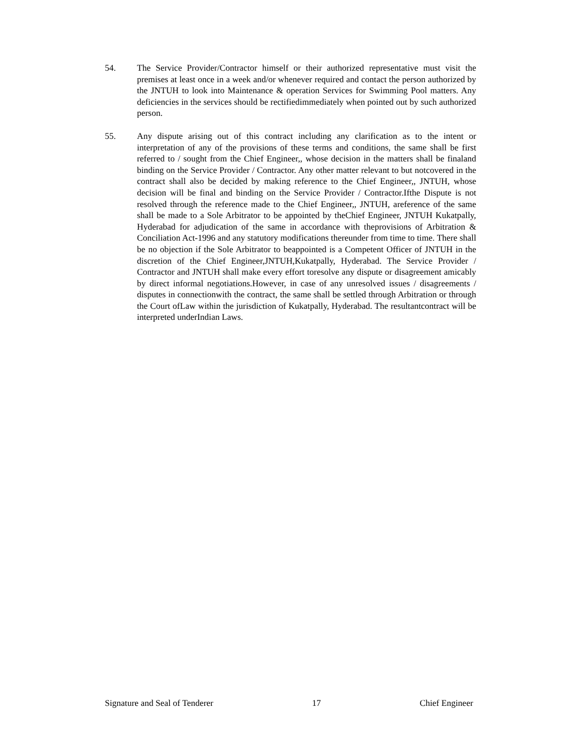54. The Service Provider/Contractor himself or their authorized representative must visit the premises at least once in a week and/or whenever required and contact the person authorized by the JNTUH to look into Maintenance & operation Services for Swimming Pool matters. Any deficiencies in the services should be rectifiedimmediately when pointed out by such authorized person.
55. Any dispute arising out of this contract including any clarification as to the intent or interpretation of any of the provisions of these terms and conditions, the same shall be first referred to / sought from the Chief Engineer,, whose decision in the matters shall be finaland binding on the Service Provider / Contractor. Any other matter relevant to but notcovered in the contract shall also be decided by making reference to the Chief Engineer,, JNTUH, whose decision will be final and binding on the Service Provider / Contractor.Ifthe Dispute is not resolved through the reference made to the Chief Engineer,, JNTUH, areference of the same shall be made to a Sole Arbitrator to be appointed by theChief Engineer, JNTUH Kukatpally, Hyderabad for adjudication of the same in accordance with theprovisions of Arbitration & Conciliation Act-1996 and any statutory modifications thereunder from time to time. There shall be no objection if the Sole Arbitrator to beappointed is a Competent Officer of JNTUH in the discretion of the Chief Engineer,JNTUH,Kukatpally, Hyderabad. The Service Provider / Contractor and JNTUH shall make every effort toresolve any dispute or disagreement amicably by direct informal negotiations.However, in case of any unresolved issues / disagreements / disputes in connectionwith the contract, the same shall be settled through Arbitration or through the Court ofLaw within the jurisdiction of Kukatpally, Hyderabad. The resultantcontract will be interpreted underIndian Laws.
Signature and Seal of Tenderer 17 Chief Engineer